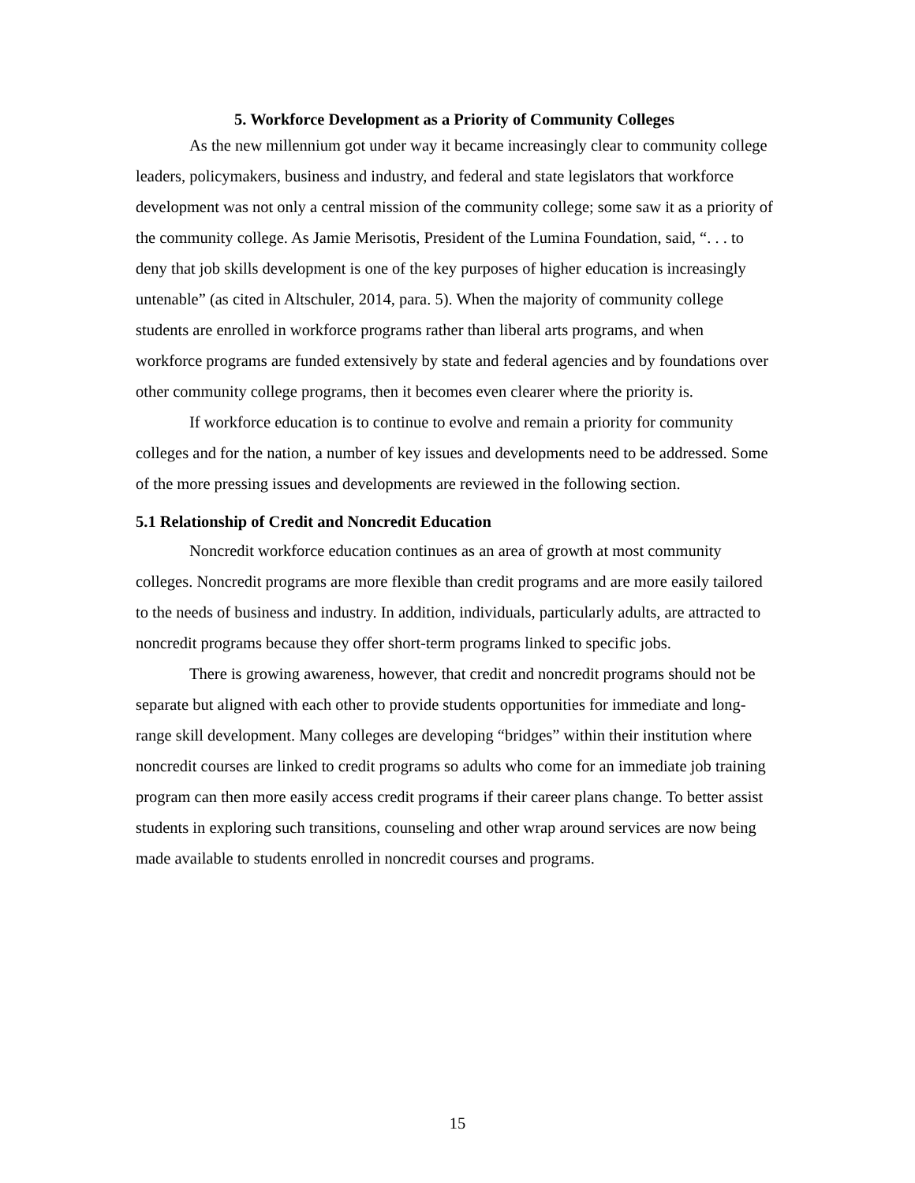5. Workforce Development as a Priority of Community Colleges
As the new millennium got under way it became increasingly clear to community college leaders, policymakers, business and industry, and federal and state legislators that workforce development was not only a central mission of the community college; some saw it as a priority of the community college. As Jamie Merisotis, President of the Lumina Foundation, said, “. . . to deny that job skills development is one of the key purposes of higher education is increasingly untenable” (as cited in Altschuler, 2014, para. 5). When the majority of community college students are enrolled in workforce programs rather than liberal arts programs, and when workforce programs are funded extensively by state and federal agencies and by foundations over other community college programs, then it becomes even clearer where the priority is.
If workforce education is to continue to evolve and remain a priority for community colleges and for the nation, a number of key issues and developments need to be addressed. Some of the more pressing issues and developments are reviewed in the following section.
5.1 Relationship of Credit and Noncredit Education
Noncredit workforce education continues as an area of growth at most community colleges. Noncredit programs are more flexible than credit programs and are more easily tailored to the needs of business and industry. In addition, individuals, particularly adults, are attracted to noncredit programs because they offer short-term programs linked to specific jobs.
There is growing awareness, however, that credit and noncredit programs should not be separate but aligned with each other to provide students opportunities for immediate and long-range skill development. Many colleges are developing “bridges” within their institution where noncredit courses are linked to credit programs so adults who come for an immediate job training program can then more easily access credit programs if their career plans change. To better assist students in exploring such transitions, counseling and other wrap around services are now being made available to students enrolled in noncredit courses and programs.
15